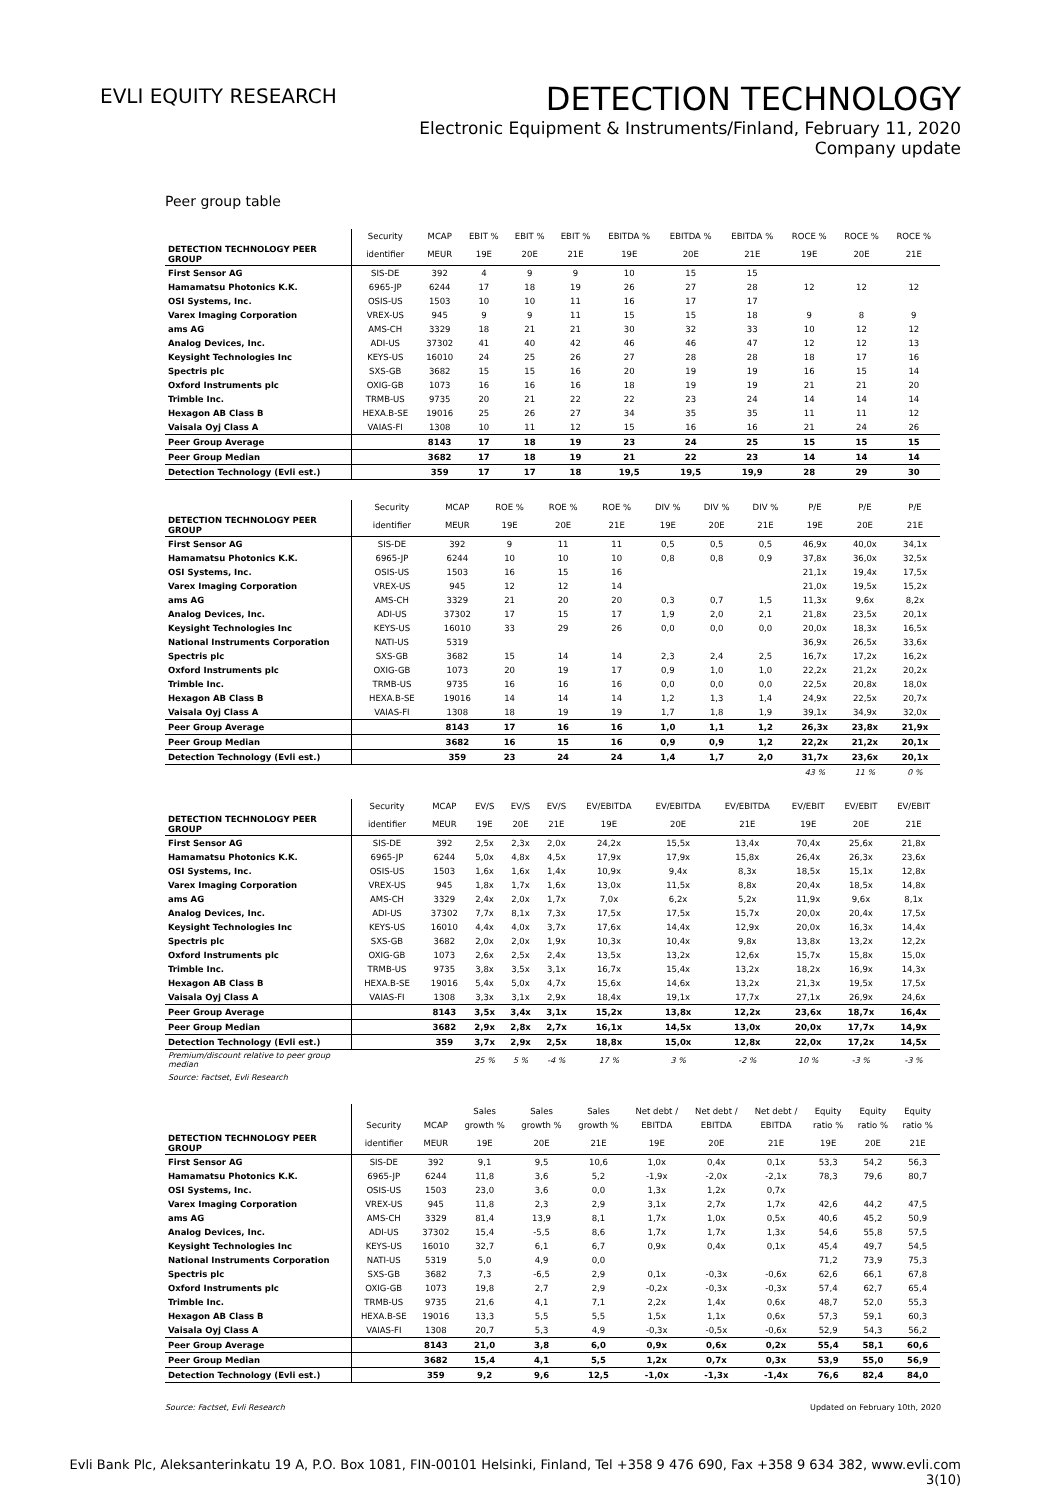EVLI EQUITY RESEARCH
DETECTION TECHNOLOGY
Electronic Equipment & Instruments/Finland, February 11, 2020
Company update
Peer group table
| | Security | MCAP | EBIT % | EBIT % | EBIT % | EBITDA % | EBITDA % | EBITDA % | ROCE % | ROCE % | ROCE % |
| --- | --- | --- | --- | --- | --- | --- | --- | --- | --- | --- | --- |
| DETECTION TECHNOLOGY PEER GROUP | identifier | MEUR | 19E | 20E | 21E | 19E | 20E | 21E | 19E | 20E | 21E |
| First Sensor AG | SIS-DE | 392 | 4 | 9 | 9 | 10 | 15 | 15 | | | |
| Hamamatsu Photonics K.K. | 6965-JP | 6244 | 17 | 18 | 19 | 26 | 27 | 28 | 12 | 12 | 12 |
| OSI Systems, Inc. | OSIS-US | 1503 | 10 | 10 | 11 | 16 | 17 | 17 | | | |
| Varex Imaging Corporation | VREX-US | 945 | 9 | 9 | 11 | 15 | 15 | 18 | 9 | 8 | 9 |
| ams AG | AMS-CH | 3329 | 18 | 21 | 21 | 30 | 32 | 33 | 10 | 12 | 12 |
| Analog Devices, Inc. | ADI-US | 37302 | 41 | 40 | 42 | 46 | 46 | 47 | 12 | 12 | 13 |
| Keysight Technologies Inc | KEYS-US | 16010 | 24 | 25 | 26 | 27 | 28 | 28 | 18 | 17 | 16 |
| Spectris plc | SXS-GB | 3682 | 15 | 15 | 16 | 20 | 19 | 19 | 16 | 15 | 14 |
| Oxford Instruments plc | OXIG-GB | 1073 | 16 | 16 | 16 | 18 | 19 | 19 | 21 | 21 | 20 |
| Trimble Inc. | TRMB-US | 9735 | 20 | 21 | 22 | 22 | 23 | 24 | 14 | 14 | 14 |
| Hexagon AB Class B | HEXA.B-SE | 19016 | 25 | 26 | 27 | 34 | 35 | 35 | 11 | 11 | 12 |
| Vaisala Oyj Class A | VAIAS-FI | 1308 | 10 | 11 | 12 | 15 | 16 | 16 | 21 | 24 | 26 |
| Peer Group Average | | 8143 | 17 | 18 | 19 | 23 | 24 | 25 | 15 | 15 | 15 |
| Peer Group Median | | 3682 | 17 | 18 | 19 | 21 | 22 | 23 | 14 | 14 | 14 |
| Detection Technology (Evli est.) | | 359 | 17 | 17 | 18 | 19,5 | 19,5 | 19,9 | 28 | 29 | 30 |
| | Security | MCAP | ROE % | ROE % | ROE % | DIV % | DIV % | DIV % | P/E | P/E | P/E |
| --- | --- | --- | --- | --- | --- | --- | --- | --- | --- | --- | --- |
| DETECTION TECHNOLOGY PEER GROUP | identifier | MEUR | 19E | 20E | 21E | 19E | 20E | 21E | 19E | 20E | 21E |
| First Sensor AG | SIS-DE | 392 | 9 | 11 | 11 | 0,5 | 0,5 | 0,5 | 46,9x | 40,0x | 34,1x |
| Hamamatsu Photonics K.K. | 6965-JP | 6244 | 10 | 10 | 10 | 0,8 | 0,8 | 0,9 | 37,8x | 36,0x | 32,5x |
| OSI Systems, Inc. | OSIS-US | 1503 | 16 | 15 | 16 | | | | 21,1x | 19,4x | 17,5x |
| Varex Imaging Corporation | VREX-US | 945 | 12 | 12 | 14 | | | | 21,0x | 19,5x | 15,2x |
| ams AG | AMS-CH | 3329 | 21 | 20 | 20 | 0,3 | 0,7 | 1,5 | 11,3x | 9,6x | 8,2x |
| Analog Devices, Inc. | ADI-US | 37302 | 17 | 15 | 17 | 1,9 | 2,0 | 2,1 | 21,8x | 23,5x | 20,1x |
| Keysight Technologies Inc | KEYS-US | 16010 | 33 | 29 | 26 | 0,0 | 0,0 | 0,0 | 20,0x | 18,3x | 16,5x |
| National Instruments Corporation | NATI-US | 5319 | | | | | | | 36,9x | 26,5x | 33,6x |
| Spectris plc | SXS-GB | 3682 | 15 | 14 | 14 | 2,3 | 2,4 | 2,5 | 16,7x | 17,2x | 16,2x |
| Oxford Instruments plc | OXIG-GB | 1073 | 20 | 19 | 17 | 0,9 | 1,0 | 1,0 | 22,2x | 21,2x | 20,2x |
| Trimble Inc. | TRMB-US | 9735 | 16 | 16 | 16 | 0,0 | 0,0 | 0,0 | 22,5x | 20,8x | 18,0x |
| Hexagon AB Class B | HEXA.B-SE | 19016 | 14 | 14 | 14 | 1,2 | 1,3 | 1,4 | 24,9x | 22,5x | 20,7x |
| Vaisala Oyj Class A | VAIAS-FI | 1308 | 18 | 19 | 19 | 1,7 | 1,8 | 1,9 | 39,1x | 34,9x | 32,0x |
| Peer Group Average | | 8143 | 17 | 16 | 16 | 1,0 | 1,1 | 1,2 | 26,3x | 23,8x | 21,9x |
| Peer Group Median | | 3682 | 16 | 15 | 16 | 0,9 | 0,9 | 1,2 | 22,2x | 21,2x | 20,1x |
| Detection Technology (Evli est.) | | 359 | 23 | 24 | 24 | 1,4 | 1,7 | 2,0 | 31,7x | 23,6x | 20,1x |
| | | | | | | | | | 43 % | 11 % | 0 % |
| | Security | MCAP | EV/S | EV/S | EV/S | EV/EBITDA | EV/EBITDA | EV/EBITDA | EV/EBIT | EV/EBIT | EV/EBIT |
| --- | --- | --- | --- | --- | --- | --- | --- | --- | --- | --- | --- |
| DETECTION TECHNOLOGY PEER GROUP | identifier | MEUR | 19E | 20E | 21E | 19E | 20E | 21E | 19E | 20E | 21E |
| First Sensor AG | SIS-DE | 392 | 2,5x | 2,3x | 2,0x | 24,2x | 15,5x | 13,4x | 70,4x | 25,6x | 21,8x |
| Hamamatsu Photonics K.K. | 6965-JP | 6244 | 5,0x | 4,8x | 4,5x | 17,9x | 17,9x | 15,8x | 26,4x | 26,3x | 23,6x |
| OSI Systems, Inc. | OSIS-US | 1503 | 1,6x | 1,6x | 1,4x | 10,9x | 9,4x | 8,3x | 18,5x | 15,1x | 12,8x |
| Varex Imaging Corporation | VREX-US | 945 | 1,8x | 1,7x | 1,6x | 13,0x | 11,5x | 8,8x | 20,4x | 18,5x | 14,8x |
| ams AG | AMS-CH | 3329 | 2,4x | 2,0x | 1,7x | 7,0x | 6,2x | 5,2x | 11,9x | 9,6x | 8,1x |
| Analog Devices, Inc. | ADI-US | 37302 | 7,7x | 8,1x | 7,3x | 17,5x | 17,5x | 15,7x | 20,0x | 20,4x | 17,5x |
| Keysight Technologies Inc | KEYS-US | 16010 | 4,4x | 4,0x | 3,7x | 17,6x | 14,4x | 12,9x | 20,0x | 16,3x | 14,4x |
| Spectris plc | SXS-GB | 3682 | 2,0x | 2,0x | 1,9x | 10,3x | 10,4x | 9,8x | 13,8x | 13,2x | 12,2x |
| Oxford Instruments plc | OXIG-GB | 1073 | 2,6x | 2,5x | 2,4x | 13,5x | 13,2x | 12,6x | 15,7x | 15,8x | 15,0x |
| Trimble Inc. | TRMB-US | 9735 | 3,8x | 3,5x | 3,1x | 16,7x | 15,4x | 13,2x | 18,2x | 16,9x | 14,3x |
| Hexagon AB Class B | HEXA.B-SE | 19016 | 5,4x | 5,0x | 4,7x | 15,6x | 14,6x | 13,2x | 21,3x | 19,5x | 17,5x |
| Vaisala Oyj Class A | VAIAS-FI | 1308 | 3,3x | 3,1x | 2,9x | 18,4x | 19,1x | 17,7x | 27,1x | 26,9x | 24,6x |
| Peer Group Average | | 8143 | 3,5x | 3,4x | 3,1x | 15,2x | 13,8x | 12,2x | 23,6x | 18,7x | 16,4x |
| Peer Group Median | | 3682 | 2,9x | 2,8x | 2,7x | 16,1x | 14,5x | 13,0x | 20,0x | 17,7x | 14,9x |
| Detection Technology (Evli est.) | | 359 | 3,7x | 2,9x | 2,5x | 18,8x | 15,0x | 12,8x | 22,0x | 17,2x | 14,5x |
| Premium/discount relative to peer group median | | | 25 % | 5 % | -4 % | 17 % | 3 % | -2 % | 10 % | -3 % | -3 % |
| Source: Factset, Evli Research | | | | | | | | | | | |
| | | | Sales | Sales | Sales | Net debt / | Net debt / | Net debt / | Equity | Equity | Equity |
| --- | --- | --- | --- | --- | --- | --- | --- | --- | --- | --- | --- |
| | Security | MCAP | growth % | growth % | growth % | EBITDA | EBITDA | EBITDA | ratio % | ratio % | ratio % |
| DETECTION TECHNOLOGY PEER GROUP | identifier | MEUR | 19E | 20E | 21E | 19E | 20E | 21E | 19E | 20E | 21E |
| First Sensor AG | SIS-DE | 392 | 9,1 | 9,5 | 10,6 | 1,0x | 0,4x | 0,1x | 53,3 | 54,2 | 56,3 |
| Hamamatsu Photonics K.K. | 6965-JP | 6244 | 11,8 | 3,6 | 5,2 | -1,9x | -2,0x | -2,1x | 78,3 | 79,6 | 80,7 |
| OSI Systems, Inc. | OSIS-US | 1503 | 23,0 | 3,6 | 0,0 | 1,3x | 1,2x | 0,7x | | | |
| Varex Imaging Corporation | VREX-US | 945 | 11,8 | 2,3 | 2,9 | 3,1x | 2,7x | 1,7x | 42,6 | 44,2 | 47,5 |
| ams AG | AMS-CH | 3329 | 81,4 | 13,9 | 8,1 | 1,7x | 1,0x | 0,5x | 40,6 | 45,2 | 50,9 |
| Analog Devices, Inc. | ADI-US | 37302 | 15,4 | -5,5 | 8,6 | 1,7x | 1,7x | 1,3x | 54,6 | 55,8 | 57,5 |
| Keysight Technologies Inc | KEYS-US | 16010 | 32,7 | 6,1 | 6,7 | 0,9x | 0,4x | 0,1x | 45,4 | 49,7 | 54,5 |
| National Instruments Corporation | NATI-US | 5319 | 5,0 | 4,9 | 0,0 | | | | 71,2 | 73,9 | 75,3 |
| Spectris plc | SXS-GB | 3682 | 7,3 | -6,5 | 2,9 | 0,1x | -0,3x | -0,6x | 62,6 | 66,1 | 67,8 |
| Oxford Instruments plc | OXIG-GB | 1073 | 19,8 | 2,7 | 2,9 | -0,2x | -0,3x | -0,3x | 57,4 | 62,7 | 65,4 |
| Trimble Inc. | TRMB-US | 9735 | 21,6 | 4,1 | 7,1 | 2,2x | 1,4x | 0,6x | 48,7 | 52,0 | 55,3 |
| Hexagon AB Class B | HEXA.B-SE | 19016 | 13,3 | 5,5 | 5,5 | 1,5x | 1,1x | 0,6x | 57,3 | 59,1 | 60,3 |
| Vaisala Oyj Class A | VAIAS-FI | 1308 | 20,7 | 5,3 | 4,9 | -0,3x | -0,5x | -0,6x | 52,9 | 54,3 | 56,2 |
| Peer Group Average | | 8143 | 21,0 | 3,8 | 6,0 | 0,9x | 0,6x | 0,2x | 55,4 | 58,1 | 60,6 |
| Peer Group Median | | 3682 | 15,4 | 4,1 | 5,5 | 1,2x | 0,7x | 0,3x | 53,9 | 55,0 | 56,9 |
| Detection Technology (Evli est.) | | 359 | 9,2 | 9,6 | 12,5 | -1,0x | -1,3x | -1,4x | 76,6 | 82,4 | 84,0 |
Source: Factset, Evli Research Updated on February 10th, 2020
Evli Bank Plc, Aleksanterinkatu 19 A, P.O. Box 1081, FIN-00101 Helsinki, Finland, Tel +358 9 476 690, Fax +358 9 634 382, www.evli.com
3(10)